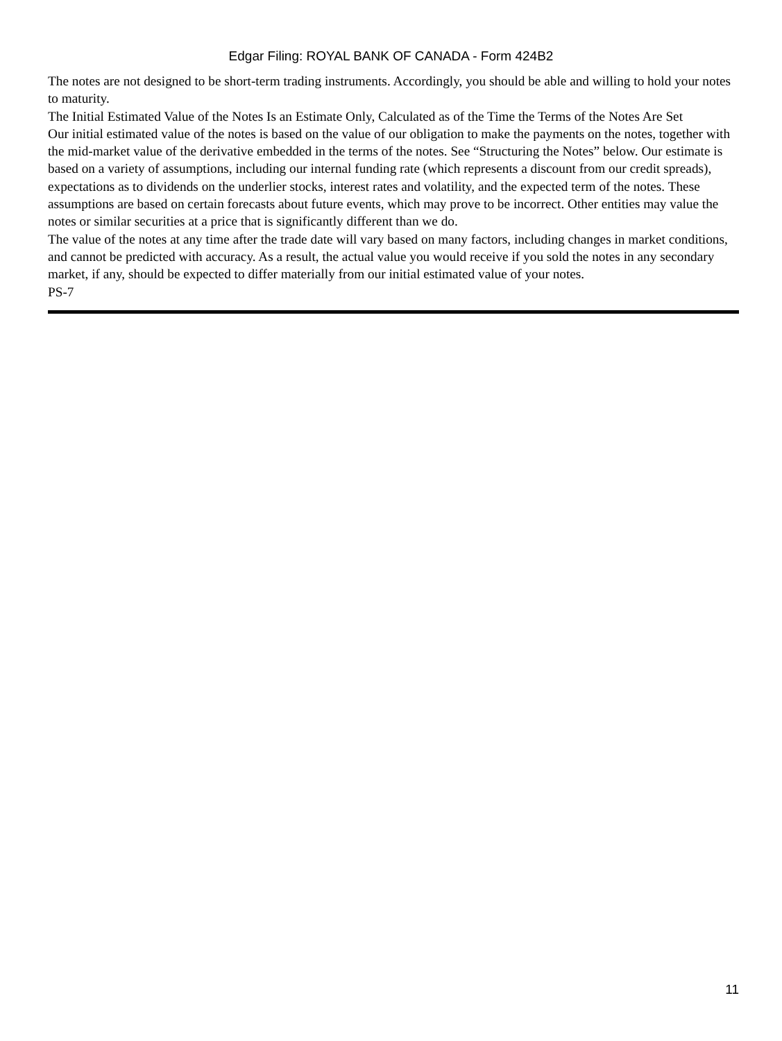Edgar Filing: ROYAL BANK OF CANADA - Form 424B2
The notes are not designed to be short-term trading instruments. Accordingly, you should be able and willing to hold your notes to maturity.
The Initial Estimated Value of the Notes Is an Estimate Only, Calculated as of the Time the Terms of the Notes Are Set
Our initial estimated value of the notes is based on the value of our obligation to make the payments on the notes, together with the mid-market value of the derivative embedded in the terms of the notes. See “Structuring the Notes” below. Our estimate is based on a variety of assumptions, including our internal funding rate (which represents a discount from our credit spreads), expectations as to dividends on the underlier stocks, interest rates and volatility, and the expected term of the notes. These assumptions are based on certain forecasts about future events, which may prove to be incorrect. Other entities may value the notes or similar securities at a price that is significantly different than we do.
The value of the notes at any time after the trade date will vary based on many factors, including changes in market conditions, and cannot be predicted with accuracy. As a result, the actual value you would receive if you sold the notes in any secondary market, if any, should be expected to differ materially from our initial estimated value of your notes.
PS-7
11